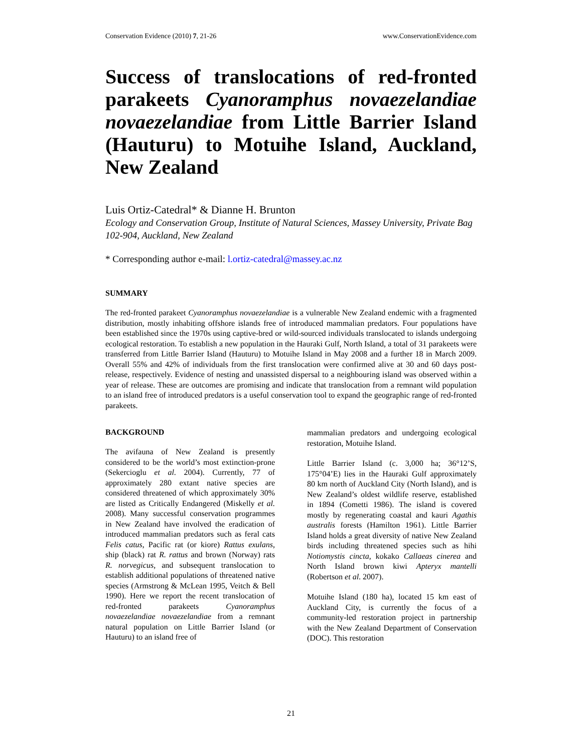Conservation Evidence (2010) 7, 21-26 www.ConservationEvidence.com
Success of translocations of red-fronted parakeets Cyanoramphus novaezelandiae novaezelandiae from Little Barrier Island (Hauturu) to Motuihe Island, Auckland, New Zealand
Luis Ortiz-Catedral* & Dianne H. Brunton
Ecology and Conservation Group, Institute of Natural Sciences, Massey University, Private Bag 102-904, Auckland, New Zealand
* Corresponding author e-mail: l.ortiz-catedral@massey.ac.nz
SUMMARY
The red-fronted parakeet Cyanoramphus novaezelandiae is a vulnerable New Zealand endemic with a fragmented distribution, mostly inhabiting offshore islands free of introduced mammalian predators. Four populations have been established since the 1970s using captive-bred or wild-sourced individuals translocated to islands undergoing ecological restoration. To establish a new population in the Hauraki Gulf, North Island, a total of 31 parakeets were transferred from Little Barrier Island (Hauturu) to Motuihe Island in May 2008 and a further 18 in March 2009. Overall 55% and 42% of individuals from the first translocation were confirmed alive at 30 and 60 days post-release, respectively. Evidence of nesting and unassisted dispersal to a neighbouring island was observed within a year of release. These are outcomes are promising and indicate that translocation from a remnant wild population to an island free of introduced predators is a useful conservation tool to expand the geographic range of red-fronted parakeets.
BACKGROUND
The avifauna of New Zealand is presently considered to be the world’s most extinction-prone (Sekercioglu et al. 2004). Currently, 77 of approximately 280 extant native species are considered threatened of which approximately 30% are listed as Critically Endangered (Miskelly et al. 2008). Many successful conservation programmes in New Zealand have involved the eradication of introduced mammalian predators such as feral cats Felis catus, Pacific rat (or kiore) Rattus exulans, ship (black) rat R. rattus and brown (Norway) rats R. norvegicus, and subsequent translocation to establish additional populations of threatened native species (Armstrong & McLean 1995, Veitch & Bell 1990). Here we report the recent translocation of red-fronted parakeets Cyanoramphus novaezelandiae novaezelandiae from a remnant natural population on Little Barrier Island (or Hauturu) to an island free of
mammalian predators and undergoing ecological restoration, Motuihe Island.
Little Barrier Island (c. 3,000 ha; 36°12’S, 175°04’E) lies in the Hauraki Gulf approximately 80 km north of Auckland City (North Island), and is New Zealand’s oldest wildlife reserve, established in 1894 (Cometti 1986). The island is covered mostly by regenerating coastal and kauri Agathis australis forests (Hamilton 1961). Little Barrier Island holds a great diversity of native New Zealand birds including threatened species such as hihi Notiomystis cincta, kokako Callaeas cinerea and North Island brown kiwi Apteryx mantelli (Robertson et al. 2007).
Motuihe Island (180 ha), located 15 km east of Auckland City, is currently the focus of a community-led restoration project in partnership with the New Zealand Department of Conservation (DOC). This restoration
21